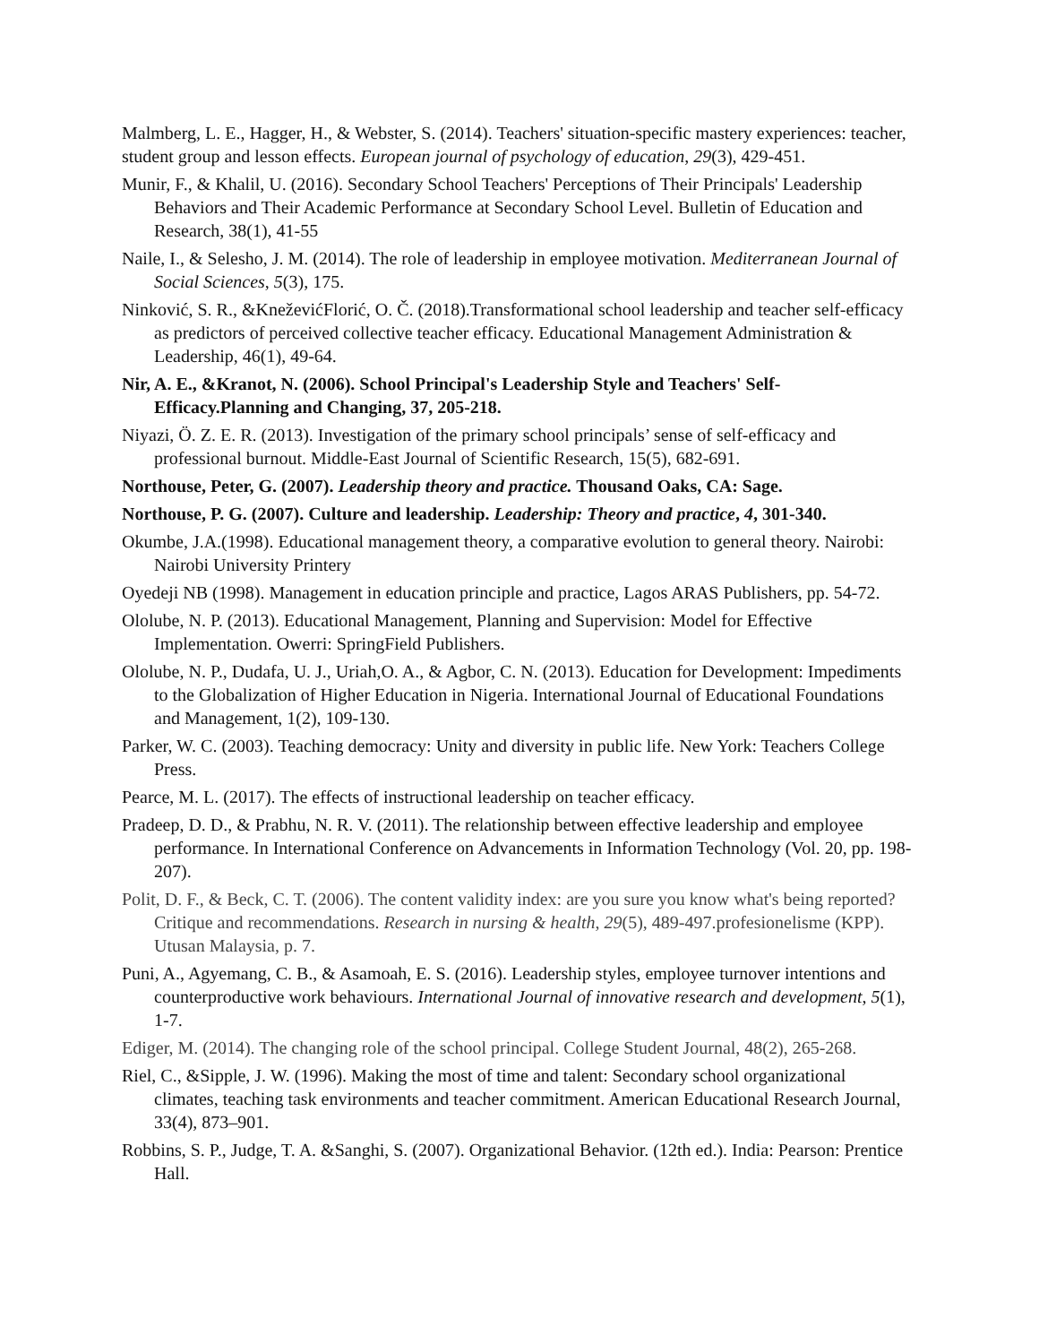Malmberg, L. E., Hagger, H., & Webster, S. (2014). Teachers' situation-specific mastery experiences: teacher, student group and lesson effects. European journal of psychology of education, 29(3), 429-451.
Munir, F., & Khalil, U. (2016). Secondary School Teachers' Perceptions of Their Principals' Leadership Behaviors and Their Academic Performance at Secondary School Level. Bulletin of Education and Research, 38(1), 41-55
Naile, I., & Selesho, J. M. (2014). The role of leadership in employee motivation. Mediterranean Journal of Social Sciences, 5(3), 175.
Ninković, S. R., &KneževićFlorić, O. Č. (2018).Transformational school leadership and teacher self-efficacy as predictors of perceived collective teacher efficacy. Educational Management Administration & Leadership, 46(1), 49-64.
Nir, A. E., &Kranot, N. (2006). School Principal's Leadership Style and Teachers' Self-Efficacy.Planning and Changing, 37, 205-218.
Niyazi, Ö. Z. E. R. (2013). Investigation of the primary school principals’ sense of self-efficacy and professional burnout. Middle-East Journal of Scientific Research, 15(5), 682-691.
Northouse, Peter, G. (2007). Leadership theory and practice. Thousand Oaks, CA: Sage.
Northouse, P. G. (2007). Culture and leadership. Leadership: Theory and practice, 4, 301-340.
Okumbe, J.A.(1998). Educational management theory, a comparative evolution to general theory. Nairobi: Nairobi University Printery
Oyedeji NB (1998). Management in education principle and practice, Lagos ARAS Publishers, pp. 54-72.
Ololube, N. P. (2013). Educational Management, Planning and Supervision: Model for Effective Implementation. Owerri: SpringField Publishers.
Ololube, N. P., Dudafa, U. J., Uriah,O. A., & Agbor, C. N. (2013). Education for Development: Impediments to the Globalization of Higher Education in Nigeria. International Journal of Educational Foundations and Management, 1(2), 109-130.
Parker, W. C. (2003). Teaching democracy: Unity and diversity in public life. New York: Teachers College Press.
Pearce, M. L. (2017). The effects of instructional leadership on teacher efficacy.
Pradeep, D. D., & Prabhu, N. R. V. (2011). The relationship between effective leadership and employee performance. In International Conference on Advancements in Information Technology (Vol. 20, pp. 198-207).
Polit, D. F., & Beck, C. T. (2006). The content validity index: are you sure you know what's being reported? Critique and recommendations. Research in nursing & health, 29(5), 489-497.profesionelisme (KPP). Utusan Malaysia, p. 7.
Puni, A., Agyemang, C. B., & Asamoah, E. S. (2016). Leadership styles, employee turnover intentions and counterproductive work behaviours. International Journal of innovative research and development, 5(1), 1-7.
Ediger, M. (2014). The changing role of the school principal. College Student Journal, 48(2), 265-268.
Riel, C., &Sipple, J. W. (1996). Making the most of time and talent: Secondary school organizational climates, teaching task environments and teacher commitment. American Educational Research Journal, 33(4), 873–901.
Robbins, S. P., Judge, T. A. &Sanghi, S. (2007). Organizational Behavior. (12th ed.). India: Pearson: Prentice Hall.